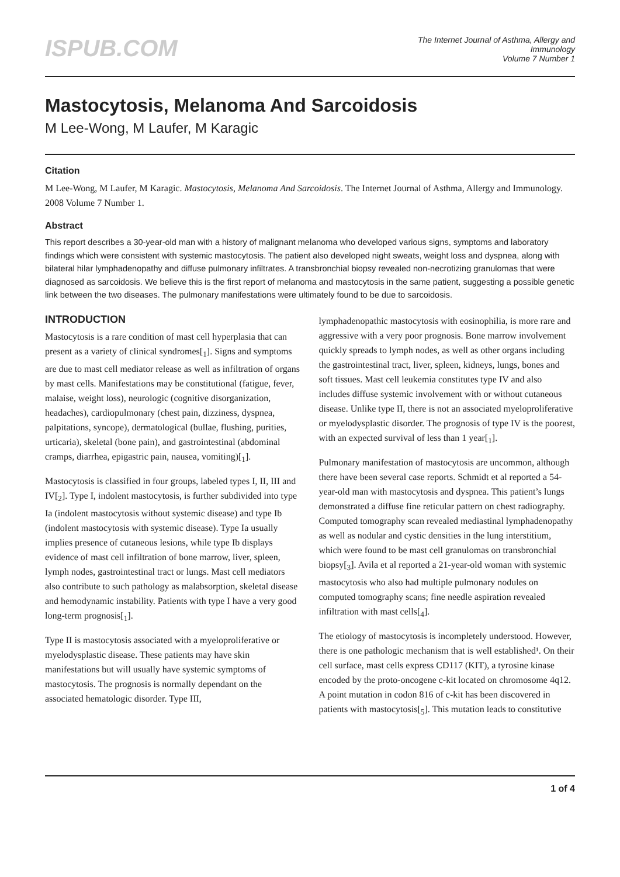ISPUB.COM
The Internet Journal of Asthma, Allergy and
Immunology
Volume 7 Number 1
Mastocytosis, Melanoma And Sarcoidosis
M Lee-Wong, M Laufer, M Karagic
Citation
M Lee-Wong, M Laufer, M Karagic. Mastocytosis, Melanoma And Sarcoidosis. The Internet Journal of Asthma, Allergy and Immunology. 2008 Volume 7 Number 1.
Abstract
This report describes a 30-year-old man with a history of malignant melanoma who developed various signs, symptoms and laboratory findings which were consistent with systemic mastocytosis. The patient also developed night sweats, weight loss and dyspnea, along with bilateral hilar lymphadenopathy and diffuse pulmonary infiltrates. A transbronchial biopsy revealed non-necrotizing granulomas that were diagnosed as sarcoidosis. We believe this is the first report of melanoma and mastocytosis in the same patient, suggesting a possible genetic link between the two diseases. The pulmonary manifestations were ultimately found to be due to sarcoidosis.
INTRODUCTION
Mastocytosis is a rare condition of mast cell hyperplasia that can present as a variety of clinical syndromes[<sub>1</sub>]. Signs and symptoms are due to mast cell mediator release as well as infiltration of organs by mast cells. Manifestations may be constitutional (fatigue, fever, malaise, weight loss), neurologic (cognitive disorganization, headaches), cardiopulmonary (chest pain, dizziness, dyspnea, palpitations, syncope), dermatological (bullae, flushing, purities, urticaria), skeletal (bone pain), and gastrointestinal (abdominal cramps, diarrhea, epigastric pain, nausea, vomiting)[<sub>1</sub>].
Mastocytosis is classified in four groups, labeled types I, II, III and IV[<sub>2</sub>]. Type I, indolent mastocytosis, is further subdivided into type Ia (indolent mastocytosis without systemic disease) and type Ib (indolent mastocytosis with systemic disease). Type Ia usually implies presence of cutaneous lesions, while type Ib displays evidence of mast cell infiltration of bone marrow, liver, spleen, lymph nodes, gastrointestinal tract or lungs. Mast cell mediators also contribute to such pathology as malabsorption, skeletal disease and hemodynamic instability. Patients with type I have a very good long-term prognosis[<sub>1</sub>].
Type II is mastocytosis associated with a myeloproliferative or myelodysplastic disease. These patients may have skin manifestations but will usually have systemic symptoms of mastocytosis. The prognosis is normally dependant on the associated hematologic disorder. Type III,
lymphadenopathic mastocytosis with eosinophilia, is more rare and aggressive with a very poor prognosis. Bone marrow involvement quickly spreads to lymph nodes, as well as other organs including the gastrointestinal tract, liver, spleen, kidneys, lungs, bones and soft tissues. Mast cell leukemia constitutes type IV and also includes diffuse systemic involvement with or without cutaneous disease. Unlike type II, there is not an associated myeloproliferative or myelodysplastic disorder. The prognosis of type IV is the poorest, with an expected survival of less than 1 year[<sub>1</sub>].
Pulmonary manifestation of mastocytosis are uncommon, although there have been several case reports. Schmidt et al reported a 54-year-old man with mastocytosis and dyspnea. This patient’s lungs demonstrated a diffuse fine reticular pattern on chest radiography. Computed tomography scan revealed mediastinal lymphadenopathy as well as nodular and cystic densities in the lung interstitium, which were found to be mast cell granulomas on transbronchial biopsy[<sub>3</sub>]. Avila et al reported a 21-year-old woman with systemic mastocytosis who also had multiple pulmonary nodules on computed tomography scans; fine needle aspiration revealed infiltration with mast cells[<sub>4</sub>].
The etiology of mastocytosis is incompletely understood. However, there is one pathologic mechanism that is well established¹. On their cell surface, mast cells express CD117 (KIT), a tyrosine kinase encoded by the proto-oncogene c-kit located on chromosome 4q12. A point mutation in codon 816 of c-kit has been discovered in patients with mastocytosis[<sub>5</sub>]. This mutation leads to constitutive
1 of 4